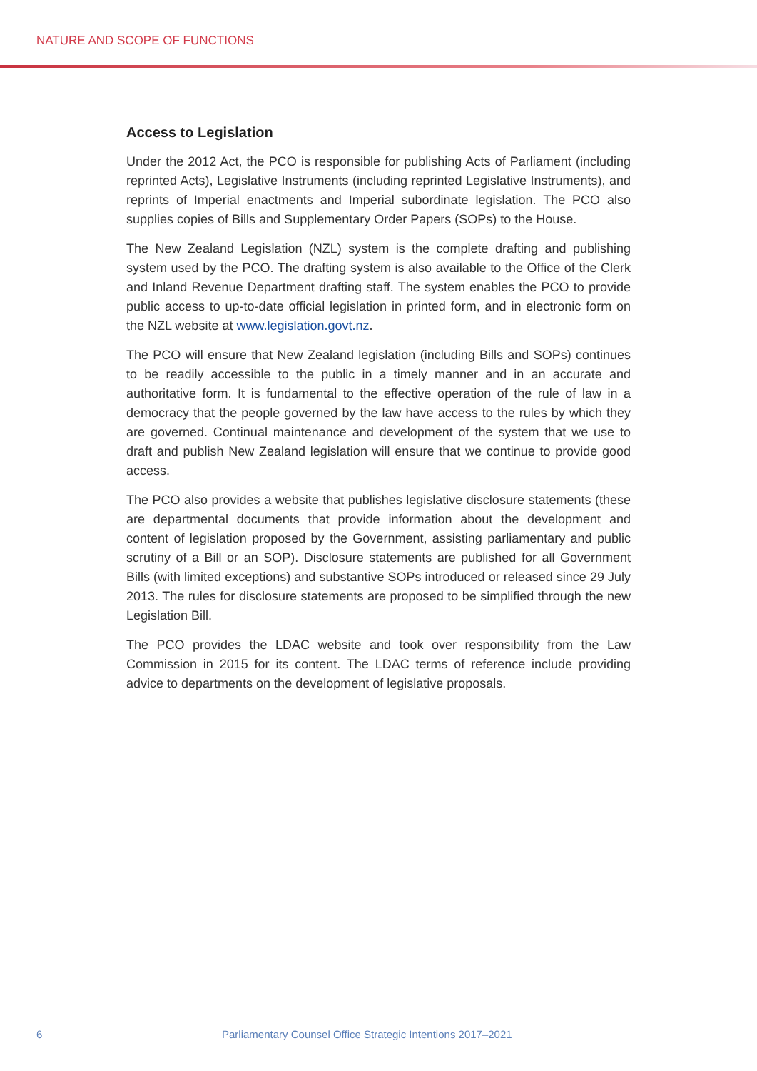NATURE AND SCOPE OF FUNCTIONS
Access to Legislation
Under the 2012 Act, the PCO is responsible for publishing Acts of Parliament (including reprinted Acts), Legislative Instruments (including reprinted Legislative Instruments), and reprints of Imperial enactments and Imperial subordinate legislation. The PCO also supplies copies of Bills and Supplementary Order Papers (SOPs) to the House.
The New Zealand Legislation (NZL) system is the complete drafting and publishing system used by the PCO. The drafting system is also available to the Office of the Clerk and Inland Revenue Department drafting staff. The system enables the PCO to provide public access to up-to-date official legislation in printed form, and in electronic form on the NZL website at www.legislation.govt.nz.
The PCO will ensure that New Zealand legislation (including Bills and SOPs) continues to be readily accessible to the public in a timely manner and in an accurate and authoritative form. It is fundamental to the effective operation of the rule of law in a democracy that the people governed by the law have access to the rules by which they are governed. Continual maintenance and development of the system that we use to draft and publish New Zealand legislation will ensure that we continue to provide good access.
The PCO also provides a website that publishes legislative disclosure statements (these are departmental documents that provide information about the development and content of legislation proposed by the Government, assisting parliamentary and public scrutiny of a Bill or an SOP). Disclosure statements are published for all Government Bills (with limited exceptions) and substantive SOPs introduced or released since 29 July 2013. The rules for disclosure statements are proposed to be simplified through the new Legislation Bill.
The PCO provides the LDAC website and took over responsibility from the Law Commission in 2015 for its content. The LDAC terms of reference include providing advice to departments on the development of legislative proposals.
6 Parliamentary Counsel Office Strategic Intentions 2017–2021